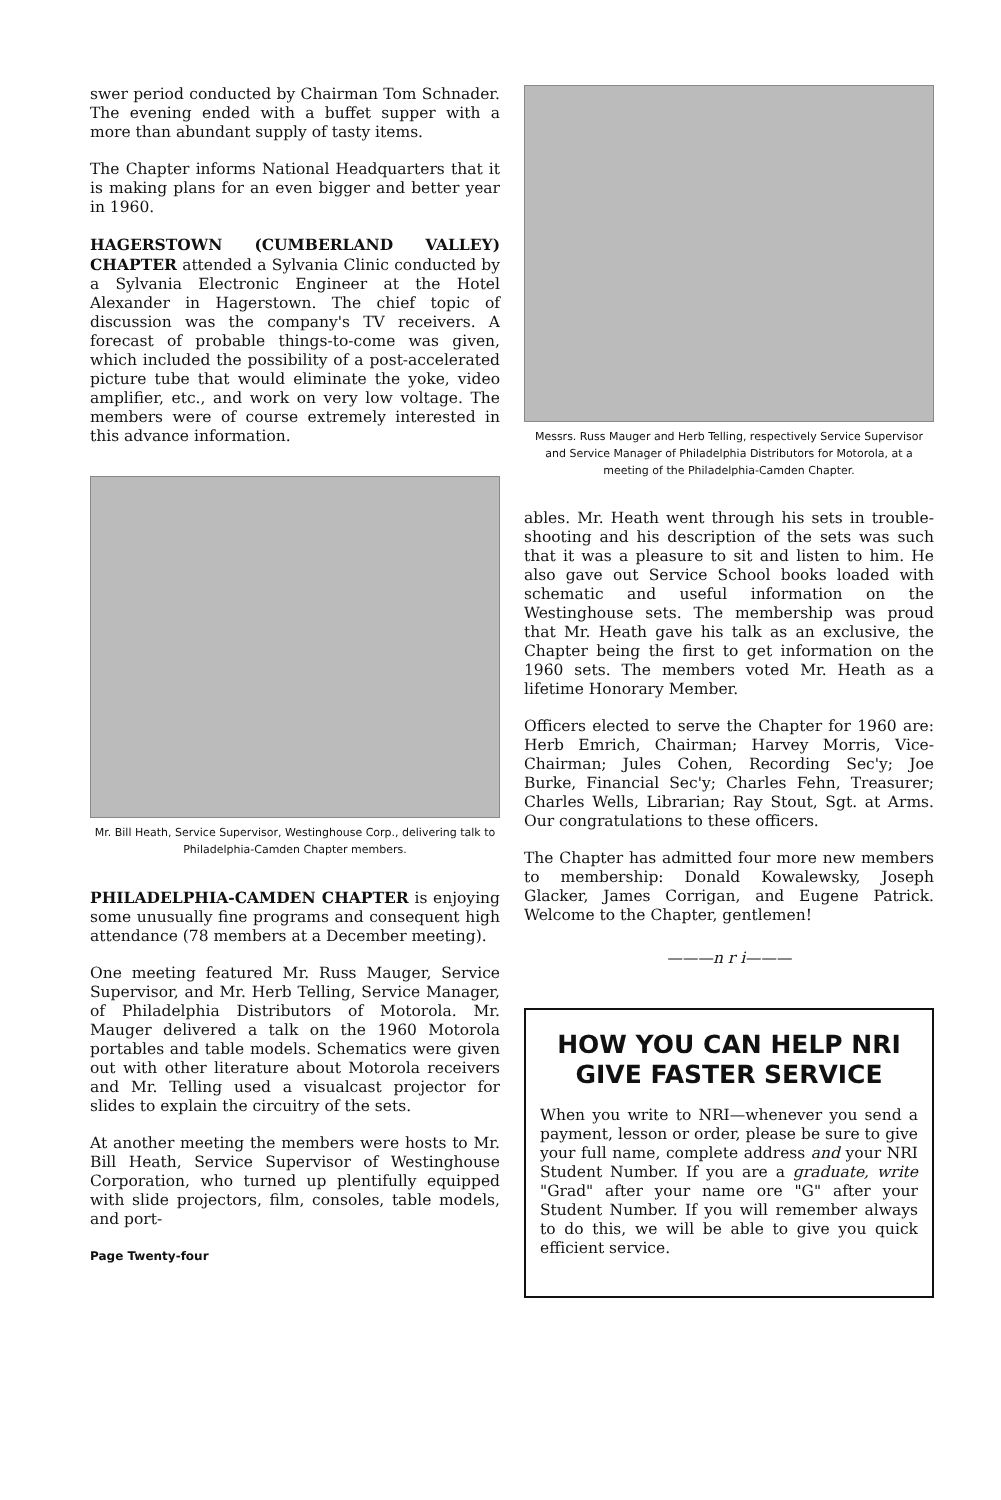swer period conducted by Chairman Tom Schnader. The evening ended with a buffet supper with a more than abundant supply of tasty items.
The Chapter informs National Headquarters that it is making plans for an even bigger and better year in 1960.
HAGERSTOWN (CUMBERLAND VALLEY) CHAPTER attended a Sylvania Clinic conducted by a Sylvania Electronic Engineer at the Hotel Alexander in Hagerstown. The chief topic of discussion was the company's TV receivers. A forecast of probable things-to-come was given, which included the possibility of a post-accelerated picture tube that would eliminate the yoke, video amplifier, etc., and work on very low voltage. The members were of course extremely interested in this advance information.
Mr. Bill Heath, Service Supervisor, Westinghouse Corp., delivering talk to Philadelphia-Camden Chapter members.
PHILADELPHIA-CAMDEN CHAPTER is enjoying some unusually fine programs and consequent high attendance (78 members at a December meeting).
One meeting featured Mr. Russ Mauger, Service Supervisor, and Mr. Herb Telling, Service Manager, of Philadelphia Distributors of Motorola. Mr. Mauger delivered a talk on the 1960 Motorola portables and table models. Schematics were given out with other literature about Motorola receivers and Mr. Telling used a visualcast projector for slides to explain the circuitry of the sets.
At another meeting the members were hosts to Mr. Bill Heath, Service Supervisor of Westinghouse Corporation, who turned up plentifully equipped with slide projectors, film, consoles, table models, and port-
Page Twenty-four
Messrs. Russ Mauger and Herb Telling, respectively Service Supervisor and Service Manager of Philadelphia Distributors for Motorola, at a meeting of the Philadelphia-Camden Chapter.
ables. Mr. Heath went through his sets in trouble-shooting and his description of the sets was such that it was a pleasure to sit and listen to him. He also gave out Service School books loaded with schematic and useful information on the Westinghouse sets. The membership was proud that Mr. Heath gave his talk as an exclusive, the Chapter being the first to get information on the 1960 sets. The members voted Mr. Heath as a lifetime Honorary Member.
Officers elected to serve the Chapter for 1960 are: Herb Emrich, Chairman; Harvey Morris, Vice-Chairman; Jules Cohen, Recording Sec'y; Joe Burke, Financial Sec'y; Charles Fehn, Treasurer; Charles Wells, Librarian; Ray Stout, Sgt. at Arms. Our congratulations to these officers.
The Chapter has admitted four more new members to membership: Donald Kowalewsky, Joseph Glacker, James Corrigan, and Eugene Patrick. Welcome to the Chapter, gentlemen!
———n r i———
HOW YOU CAN HELP NRI GIVE FASTER SERVICE
When you write to NRI—whenever you send a payment, lesson or order, please be sure to give your full name, complete address and your NRI Student Number. If you are a graduate, write "Grad" after your name ore "G" after your Student Number. If you will remember always to do this, we will be able to give you quick efficient service.